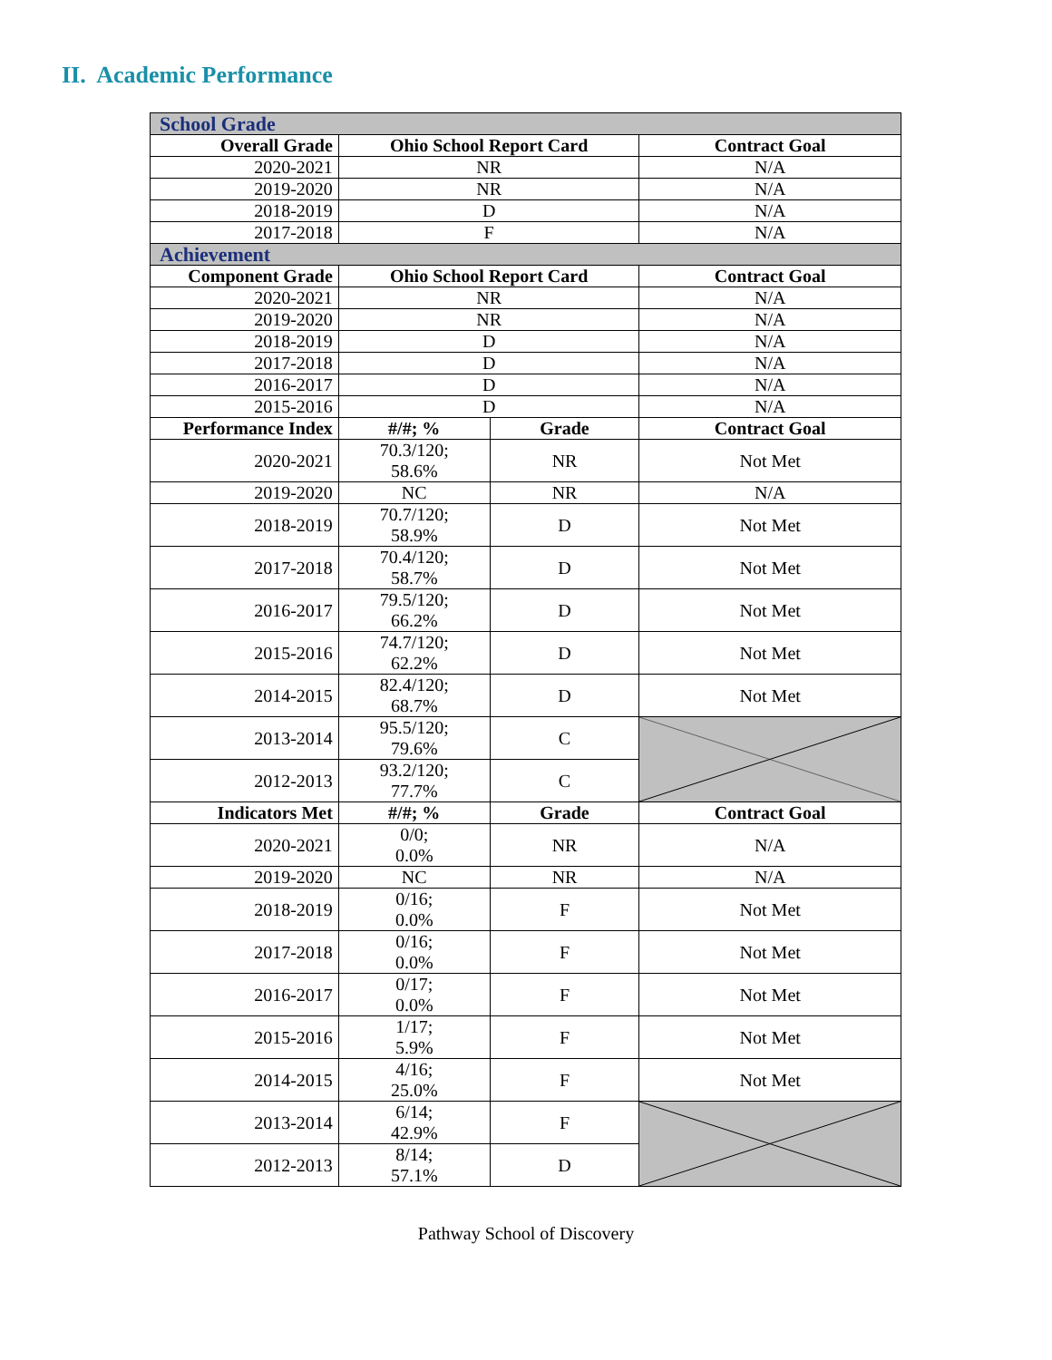II. Academic Performance
| School Grade | | | |
| Overall Grade | Ohio School Report Card | | Contract Goal |
| 2020-2021 | NR | | N/A |
| 2019-2020 | NR | | N/A |
| 2018-2019 | D | | N/A |
| 2017-2018 | F | | N/A |
| Achievement | | | |
| Component Grade | Ohio School Report Card | | Contract Goal |
| 2020-2021 | NR | | N/A |
| 2019-2020 | NR | | N/A |
| 2018-2019 | D | | N/A |
| 2017-2018 | D | | N/A |
| 2016-2017 | D | | N/A |
| 2015-2016 | D | | N/A |
| Performance Index | #/#; % | Grade | Contract Goal |
| 2020-2021 | 70.3/120; 58.6% | NR | Not Met |
| 2019-2020 | NC | NR | N/A |
| 2018-2019 | 70.7/120; 58.9% | D | Not Met |
| 2017-2018 | 70.4/120; 58.7% | D | Not Met |
| 2016-2017 | 79.5/120; 66.2% | D | Not Met |
| 2015-2016 | 74.7/120; 62.2% | D | Not Met |
| 2014-2015 | 82.4/120; 68.7% | D | Not Met |
| 2013-2014 | 95.5/120; 79.6% | C | |
| 2012-2013 | 93.2/120; 77.7% | C | |
| Indicators Met | #/#; % | Grade | Contract Goal |
| 2020-2021 | 0/0; 0.0% | NR | N/A |
| 2019-2020 | NC | NR | N/A |
| 2018-2019 | 0/16; 0.0% | F | Not Met |
| 2017-2018 | 0/16; 0.0% | F | Not Met |
| 2016-2017 | 0/17; 0.0% | F | Not Met |
| 2015-2016 | 1/17; 5.9% | F | Not Met |
| 2014-2015 | 4/16; 25.0% | F | Not Met |
| 2013-2014 | 6/14; 42.9% | F | |
| 2012-2013 | 8/14; 57.1% | D | |
Pathway School of Discovery